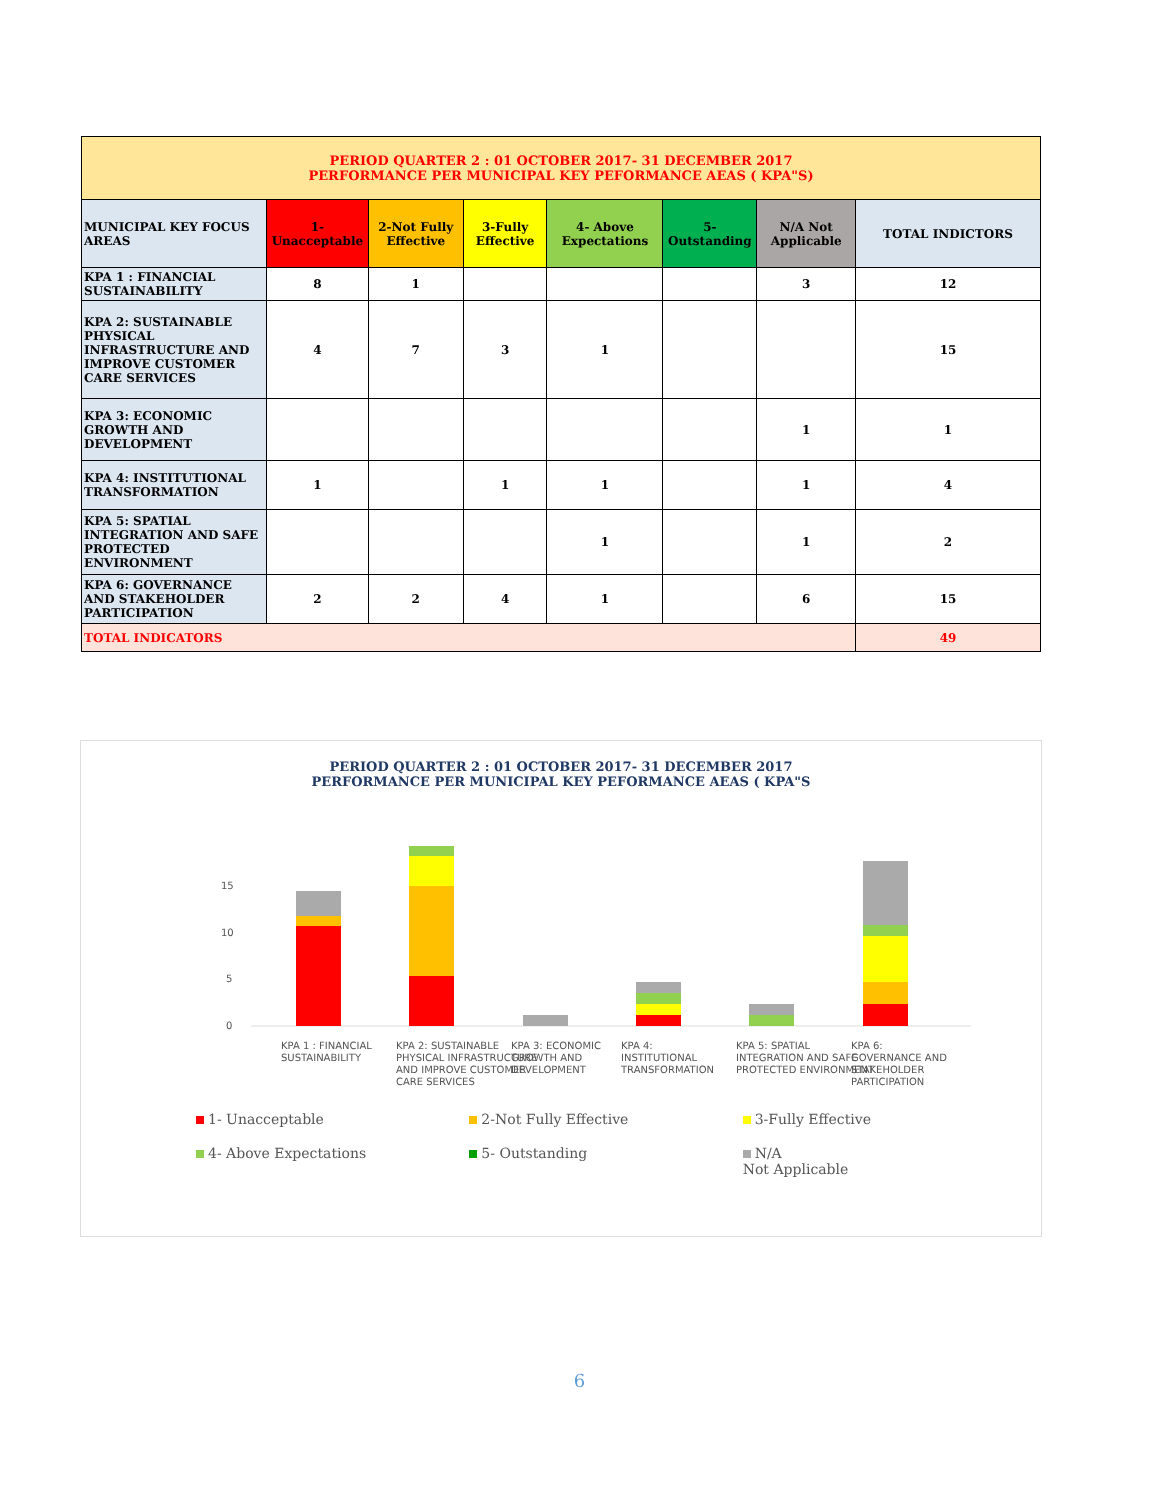| PERIOD QUARTER 2 : 01 OCTOBER 2017- 31 DECEMBER 2017 PERFORMANCE PER MUNICIPAL KEY PEFORMANCE AEAS ( KPA"S) | | | | | | | |
| --- | --- | --- | --- | --- | --- | --- | --- |
| MUNICIPAL KEY FOCUS AREAS | 1-Unacceptable | 2-Not Fully Effective | 3-Fully Effective | 4- Above Expectations | 5-Outstanding | N/A Not Applicable | TOTAL INDICTORS |
| KPA 1 : FINANCIAL SUSTAINABILITY | 8 | 1 | | | | 3 | 12 |
| KPA 2: SUSTAINABLE PHYSICAL INFRASTRUCTURE AND IMPROVE CUSTOMER CARE SERVICES | 4 | 7 | 3 | 1 | | | 15 |
| KPA 3: ECONOMIC GROWTH AND DEVELOPMENT | | | | | | 1 | 1 |
| KPA 4: INSTITUTIONAL TRANSFORMATION | 1 | | 1 | 1 | | 1 | 4 |
| KPA 5: SPATIAL INTEGRATION AND SAFE PROTECTED ENVIRONMENT | | | | 1 | | 1 | 2 |
| KPA 6: GOVERNANCE AND STAKEHOLDER PARTICIPATION | 2 | 2 | 4 | 1 | | 6 | 15 |
| TOTAL INDICATORS | | | | | | | 49 |
PERIOD QUARTER 2 : 01 OCTOBER 2017- 31 DECEMBER 2017
PERFORMANCE PER MUNICIPAL KEY PEFORMANCE AEAS ( KPA"S
15
10
5
0
KPA 1 : FINANCIAL
SUSTAINABILITY
KPA 2: SUSTAINABLE
PHYSICAL INFRASTRUCTURE
AND IMPROVE CUSTOMER
CARE SERVICES
KPA 3: ECONOMIC
GROWTH AND
DEVELOPMENT
KPA 4:
INSTITUTIONAL
TRANSFORMATION
KPA 5: SPATIAL
INTEGRATION AND SAFE
PROTECTED ENVIRONMENT
KPA 6:
GOVERNANCE AND
STAKEHOLDER
PARTICIPATION
1- Unacceptable
2-Not Fully Effective
3-Fully Effective
4- Above Expectations
5- Outstanding
N/A
Not Applicable
6